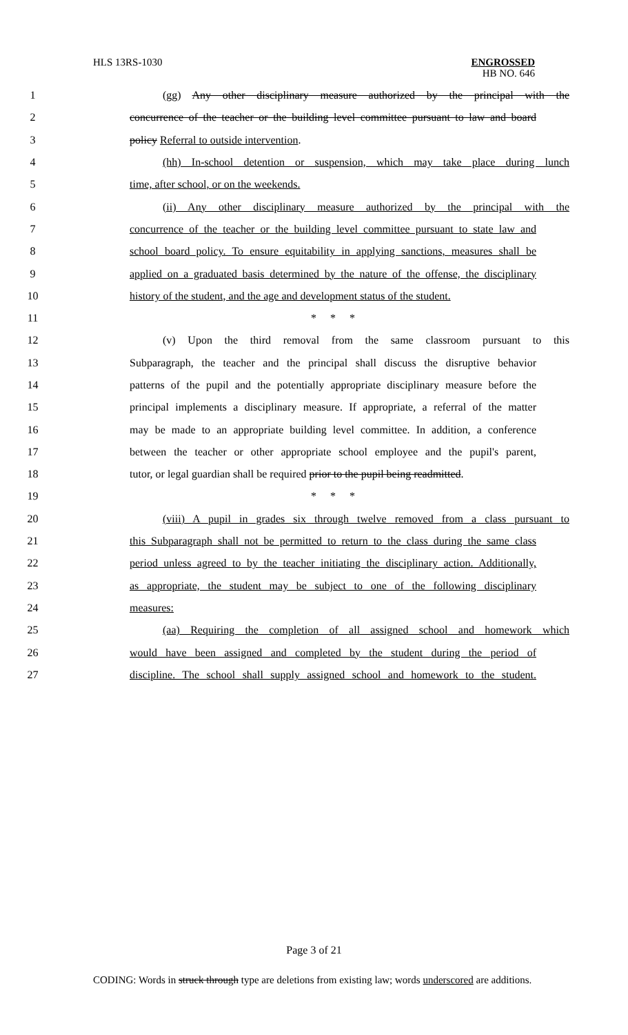HLS 13RS-1030
ENGROSSED
HB NO. 646
1 (gg) Any other disciplinary measure authorized by the principal with the
2 concurrence of the teacher or the building level committee pursuant to law and board
3 policy Referral to outside intervention.
4 (hh) In-school detention or suspension, which may take place during lunch
5 time, after school, or on the weekends.
6 (ii) Any other disciplinary measure authorized by the principal with the
7 concurrence of the teacher or the building level committee pursuant to state law and
8 school board policy. To ensure equitability in applying sanctions, measures shall be
9 applied on a graduated basis determined by the nature of the offense, the disciplinary
10 history of the student, and the age and development status of the student.
11 * * *
12 (v) Upon the third removal from the same classroom pursuant to this
13 Subparagraph, the teacher and the principal shall discuss the disruptive behavior
14 patterns of the pupil and the potentially appropriate disciplinary measure before the
15 principal implements a disciplinary measure. If appropriate, a referral of the matter
16 may be made to an appropriate building level committee. In addition, a conference
17 between the teacher or other appropriate school employee and the pupil's parent,
18 tutor, or legal guardian shall be required prior to the pupil being readmitted.
19 * * *
20 (viii) A pupil in grades six through twelve removed from a class pursuant to
21 this Subparagraph shall not be permitted to return to the class during the same class
22 period unless agreed to by the teacher initiating the disciplinary action. Additionally,
23 as appropriate, the student may be subject to one of the following disciplinary
24 measures:
25 (aa) Requiring the completion of all assigned school and homework which
26 would have been assigned and completed by the student during the period of
27 discipline. The school shall supply assigned school and homework to the student.
Page 3 of 21
CODING: Words in struck through type are deletions from existing law; words underscored are additions.